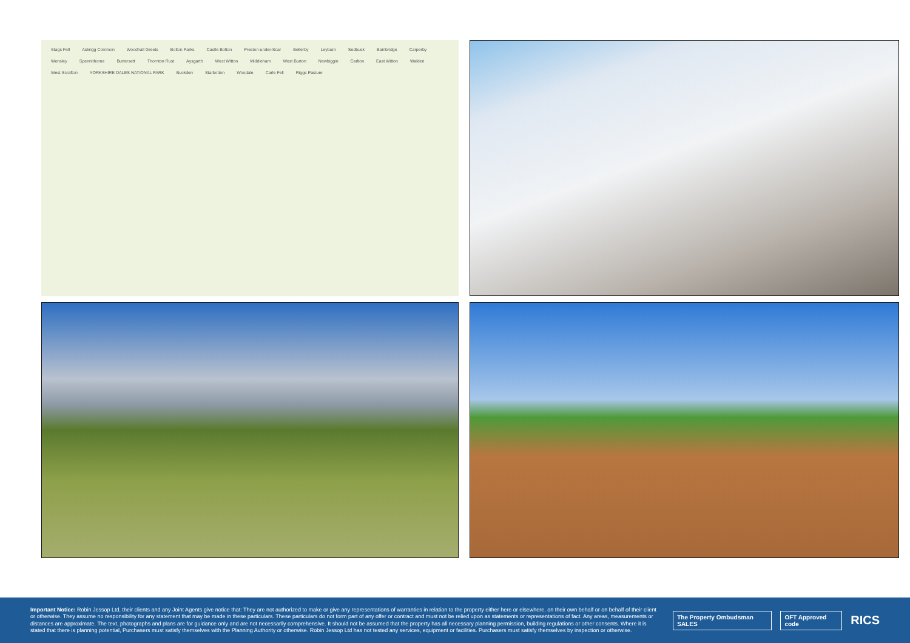Stags Fell Askrigg Common Woodhall Greets Bolton Parks Castle Bolton Preston-under-Scar Bellerby Leyburn Sedbusk Bainbridge Carperby Wensley Spennithorne Burtersett Thornton Rust Aysgarth West Witton Middleham West Burton Newbiggin Carlton East Witton Walden West Scrafton YORKSHIRE DALES NATIONAL PARK Buckden Starbotton Woodale Carle Fell Riggs Pasture
Important Notice: Robin Jessop Ltd, their clients and any Joint Agents give notice that: They are not authorized to make or give any representations of warranties in relation to the property either here or elsewhere, on their own behalf or on behalf of their client or otherwise. They assume no responsibility for any statement that may be made in these particulars. These particulars do not form part of any offer or contract and must not be relied upon as statements or representations of fact. Any areas, measurements or distances are approximate. The text, photographs and plans are for guidance only and are not necessarily comprehensive. It should not be assumed that the property has all necessary planning permission, building regulations or other consents. Where it is stated that there is planning potential, Purchasers must satisfy themselves with the Planning Authority or otherwise. Robin Jessop Ltd has not tested any services, equipment or facilities. Purchasers must satisfy themselves by inspection or otherwise.
The Property Ombudsman SALES OFT Approved code
RICS